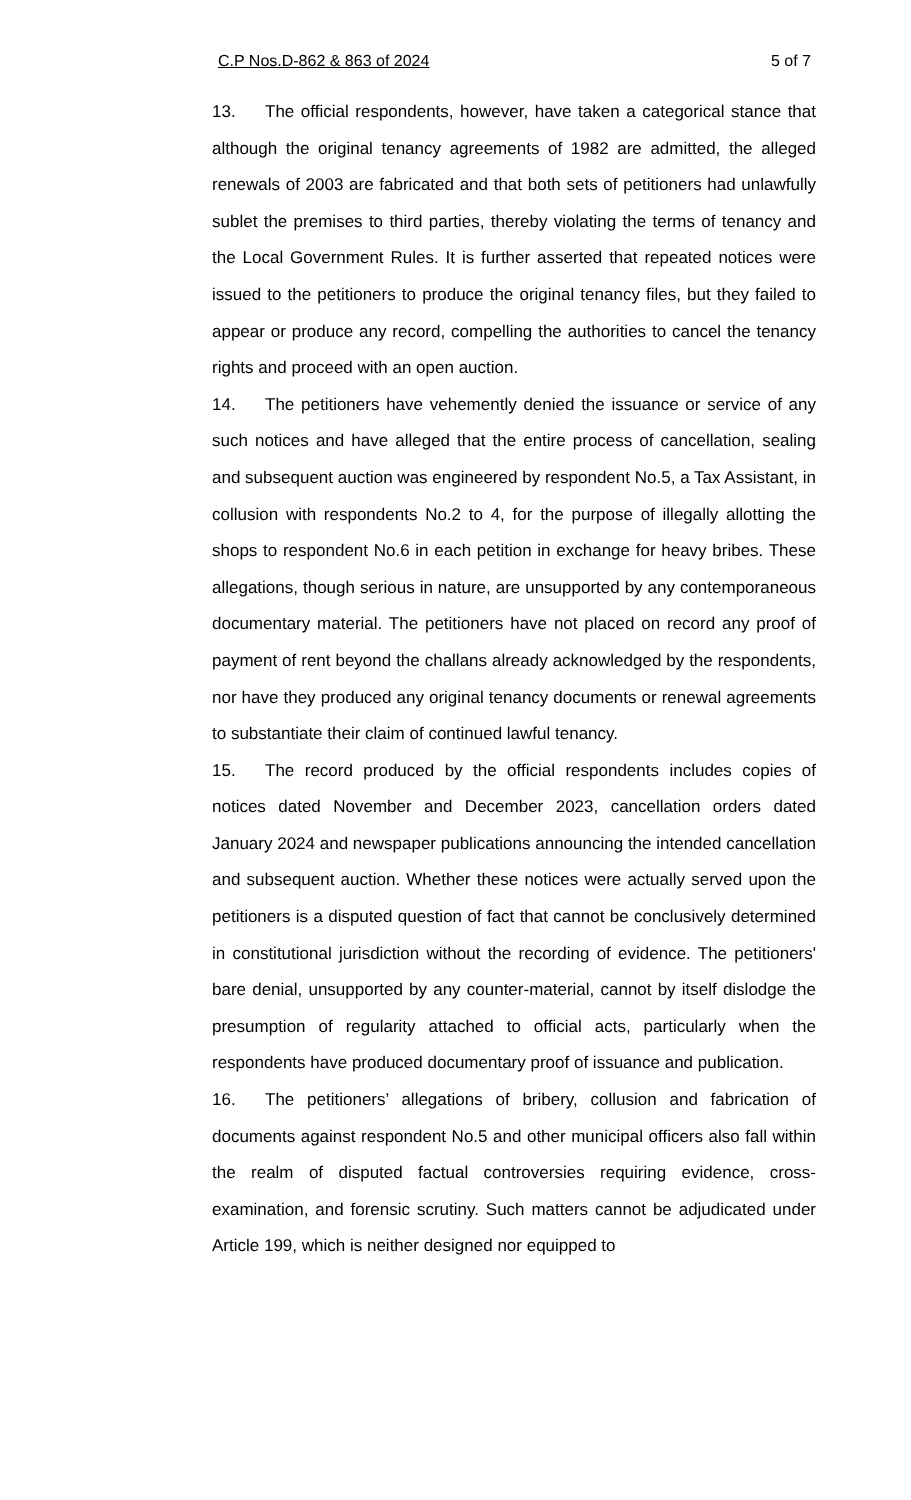C.P Nos.D-862 & 863 of 2024 5 of 7
13. The official respondents, however, have taken a categorical stance that although the original tenancy agreements of 1982 are admitted, the alleged renewals of 2003 are fabricated and that both sets of petitioners had unlawfully sublet the premises to third parties, thereby violating the terms of tenancy and the Local Government Rules. It is further asserted that repeated notices were issued to the petitioners to produce the original tenancy files, but they failed to appear or produce any record, compelling the authorities to cancel the tenancy rights and proceed with an open auction.
14. The petitioners have vehemently denied the issuance or service of any such notices and have alleged that the entire process of cancellation, sealing and subsequent auction was engineered by respondent No.5, a Tax Assistant, in collusion with respondents No.2 to 4, for the purpose of illegally allotting the shops to respondent No.6 in each petition in exchange for heavy bribes. These allegations, though serious in nature, are unsupported by any contemporaneous documentary material. The petitioners have not placed on record any proof of payment of rent beyond the challans already acknowledged by the respondents, nor have they produced any original tenancy documents or renewal agreements to substantiate their claim of continued lawful tenancy.
15. The record produced by the official respondents includes copies of notices dated November and December 2023, cancellation orders dated January 2024 and newspaper publications announcing the intended cancellation and subsequent auction. Whether these notices were actually served upon the petitioners is a disputed question of fact that cannot be conclusively determined in constitutional jurisdiction without the recording of evidence. The petitioners' bare denial, unsupported by any counter-material, cannot by itself dislodge the presumption of regularity attached to official acts, particularly when the respondents have produced documentary proof of issuance and publication.
16. The petitioners’ allegations of bribery, collusion and fabrication of documents against respondent No.5 and other municipal officers also fall within the realm of disputed factual controversies requiring evidence, cross-examination, and forensic scrutiny. Such matters cannot be adjudicated under Article 199, which is neither designed nor equipped to